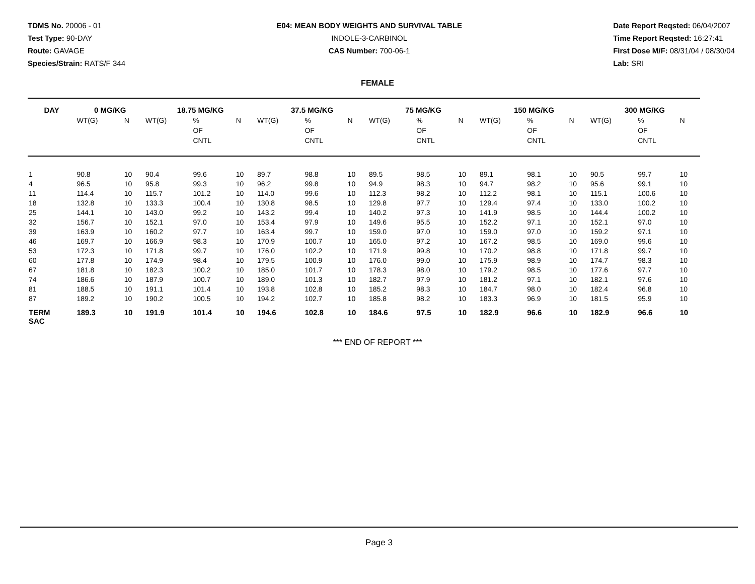TDMS No. 20006 - 01
Test Type: 90-DAY
Route: GAVAGE
Species/Strain: RATS/F 344
E04: MEAN BODY WEIGHTS AND SURVIVAL TABLE
INDOLE-3-CARBINOL
CAS Number: 700-06-1
Date Report Reqsted: 06/04/2007
Time Report Reqsted: 16:27:41
First Dose M/F: 08/31/04 / 08/30/04
Lab: SRI
FEMALE
| DAY | 0 MG/KG | | 18.75 MG/KG | | | 37.5 MG/KG | | | 75 MG/KG | | | 150 MG/KG | | | 300 MG/KG | | |
| --- | --- | --- | --- | --- | --- | --- | --- | --- | --- | --- | --- | --- | --- | --- | --- | --- | --- |
| | WT(G) | N | WT(G) | % OF CNTL | N | WT(G) | % OF CNTL | N | WT(G) | % OF CNTL | N | WT(G) | % OF CNTL | N | WT(G) | % OF CNTL | N |
| 1 | 90.8 | 10 | 90.4 | 99.6 | 10 | 89.7 | 98.8 | 10 | 89.5 | 98.5 | 10 | 89.1 | 98.1 | 10 | 90.5 | 99.7 | 10 |
| 4 | 96.5 | 10 | 95.8 | 99.3 | 10 | 96.2 | 99.8 | 10 | 94.9 | 98.3 | 10 | 94.7 | 98.2 | 10 | 95.6 | 99.1 | 10 |
| 11 | 114.4 | 10 | 115.7 | 101.2 | 10 | 114.0 | 99.6 | 10 | 112.3 | 98.2 | 10 | 112.2 | 98.1 | 10 | 115.1 | 100.6 | 10 |
| 18 | 132.8 | 10 | 133.3 | 100.4 | 10 | 130.8 | 98.5 | 10 | 129.8 | 97.7 | 10 | 129.4 | 97.4 | 10 | 133.0 | 100.2 | 10 |
| 25 | 144.1 | 10 | 143.0 | 99.2 | 10 | 143.2 | 99.4 | 10 | 140.2 | 97.3 | 10 | 141.9 | 98.5 | 10 | 144.4 | 100.2 | 10 |
| 32 | 156.7 | 10 | 152.1 | 97.0 | 10 | 153.4 | 97.9 | 10 | 149.6 | 95.5 | 10 | 152.2 | 97.1 | 10 | 152.1 | 97.0 | 10 |
| 39 | 163.9 | 10 | 160.2 | 97.7 | 10 | 163.4 | 99.7 | 10 | 159.0 | 97.0 | 10 | 159.0 | 97.0 | 10 | 159.2 | 97.1 | 10 |
| 46 | 169.7 | 10 | 166.9 | 98.3 | 10 | 170.9 | 100.7 | 10 | 165.0 | 97.2 | 10 | 167.2 | 98.5 | 10 | 169.0 | 99.6 | 10 |
| 53 | 172.3 | 10 | 171.8 | 99.7 | 10 | 176.0 | 102.2 | 10 | 171.9 | 99.8 | 10 | 170.2 | 98.8 | 10 | 171.8 | 99.7 | 10 |
| 60 | 177.8 | 10 | 174.9 | 98.4 | 10 | 179.5 | 100.9 | 10 | 176.0 | 99.0 | 10 | 175.9 | 98.9 | 10 | 174.7 | 98.3 | 10 |
| 67 | 181.8 | 10 | 182.3 | 100.2 | 10 | 185.0 | 101.7 | 10 | 178.3 | 98.0 | 10 | 179.2 | 98.5 | 10 | 177.6 | 97.7 | 10 |
| 74 | 186.6 | 10 | 187.9 | 100.7 | 10 | 189.0 | 101.3 | 10 | 182.7 | 97.9 | 10 | 181.2 | 97.1 | 10 | 182.1 | 97.6 | 10 |
| 81 | 188.5 | 10 | 191.1 | 101.4 | 10 | 193.8 | 102.8 | 10 | 185.2 | 98.3 | 10 | 184.7 | 98.0 | 10 | 182.4 | 96.8 | 10 |
| 87 | 189.2 | 10 | 190.2 | 100.5 | 10 | 194.2 | 102.7 | 10 | 185.8 | 98.2 | 10 | 183.3 | 96.9 | 10 | 181.5 | 95.9 | 10 |
| TERM SAC | 189.3 | 10 | 191.9 | 101.4 | 10 | 194.6 | 102.8 | 10 | 184.6 | 97.5 | 10 | 182.9 | 96.6 | 10 | 182.9 | 96.6 | 10 |
*** END OF REPORT ***
Page 3